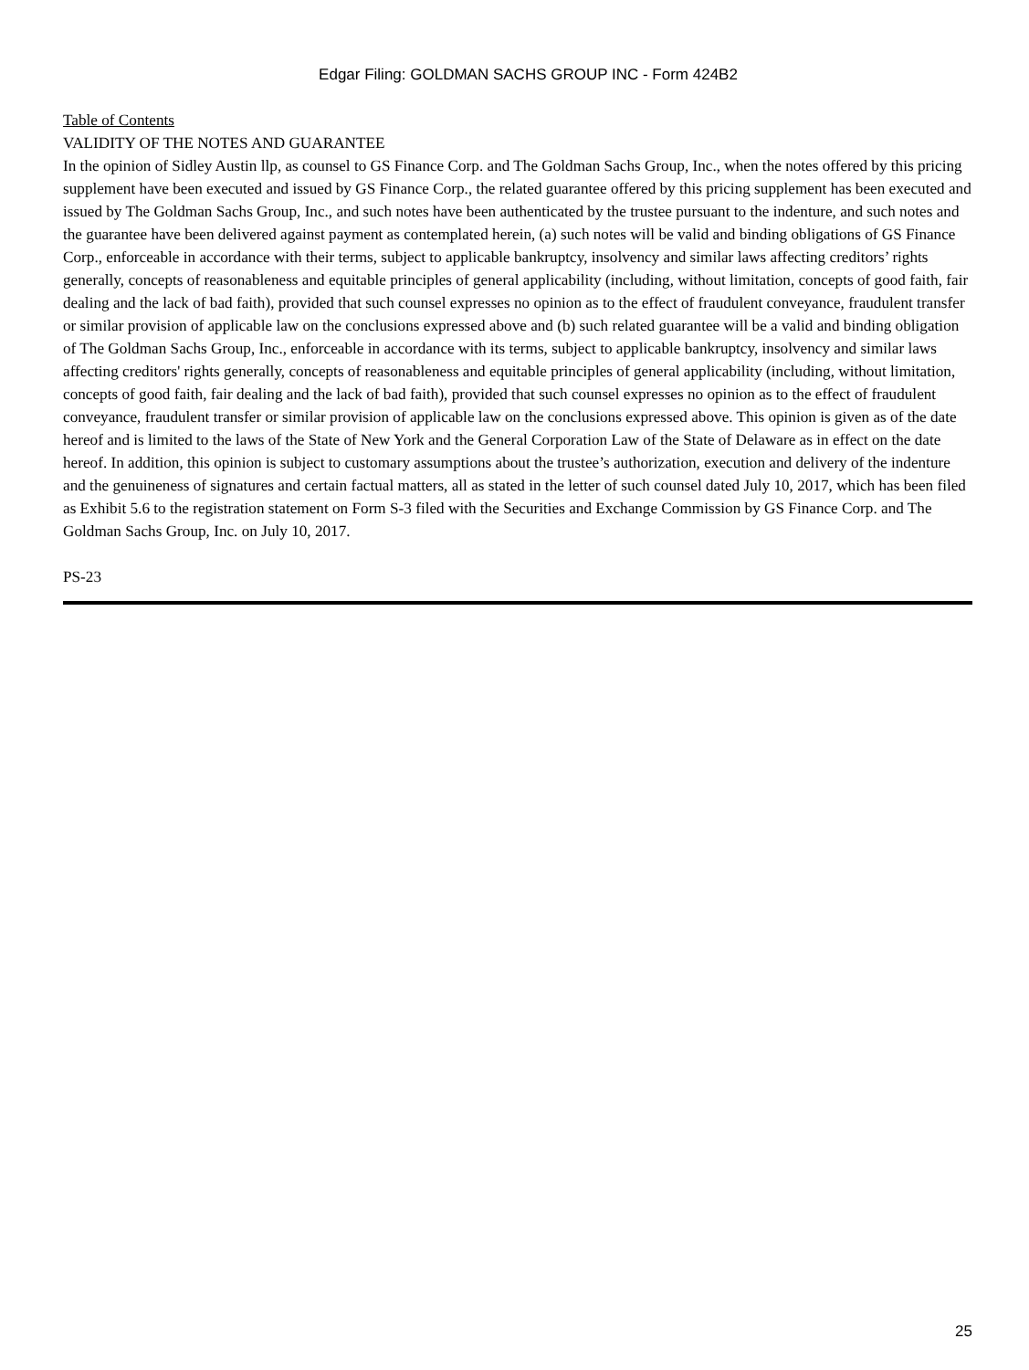Edgar Filing: GOLDMAN SACHS GROUP INC - Form 424B2
Table of Contents
VALIDITY OF THE NOTES AND GUARANTEE
In the opinion of Sidley Austin llp, as counsel to GS Finance Corp. and The Goldman Sachs Group, Inc., when the notes offered by this pricing supplement have been executed and issued by GS Finance Corp., the related guarantee offered by this pricing supplement has been executed and issued by The Goldman Sachs Group, Inc., and such notes have been authenticated by the trustee pursuant to the indenture, and such notes and the guarantee have been delivered against payment as contemplated herein, (a) such notes will be valid and binding obligations of GS Finance Corp., enforceable in accordance with their terms, subject to applicable bankruptcy, insolvency and similar laws affecting creditors’ rights generally, concepts of reasonableness and equitable principles of general applicability (including, without limitation, concepts of good faith, fair dealing and the lack of bad faith), provided that such counsel expresses no opinion as to the effect of fraudulent conveyance, fraudulent transfer or similar provision of applicable law on the conclusions expressed above and (b) such related guarantee will be a valid and binding obligation of The Goldman Sachs Group, Inc., enforceable in accordance with its terms, subject to applicable bankruptcy, insolvency and similar laws affecting creditors' rights generally, concepts of reasonableness and equitable principles of general applicability (including, without limitation, concepts of good faith, fair dealing and the lack of bad faith), provided that such counsel expresses no opinion as to the effect of fraudulent conveyance, fraudulent transfer or similar provision of applicable law on the conclusions expressed above. This opinion is given as of the date hereof and is limited to the laws of the State of New York and the General Corporation Law of the State of Delaware as in effect on the date hereof. In addition, this opinion is subject to customary assumptions about the trustee’s authorization, execution and delivery of the indenture and the genuineness of signatures and certain factual matters, all as stated in the letter of such counsel dated July 10, 2017, which has been filed as Exhibit 5.6 to the registration statement on Form S-3 filed with the Securities and Exchange Commission by GS Finance Corp. and The Goldman Sachs Group, Inc. on July 10, 2017.
PS-23
25